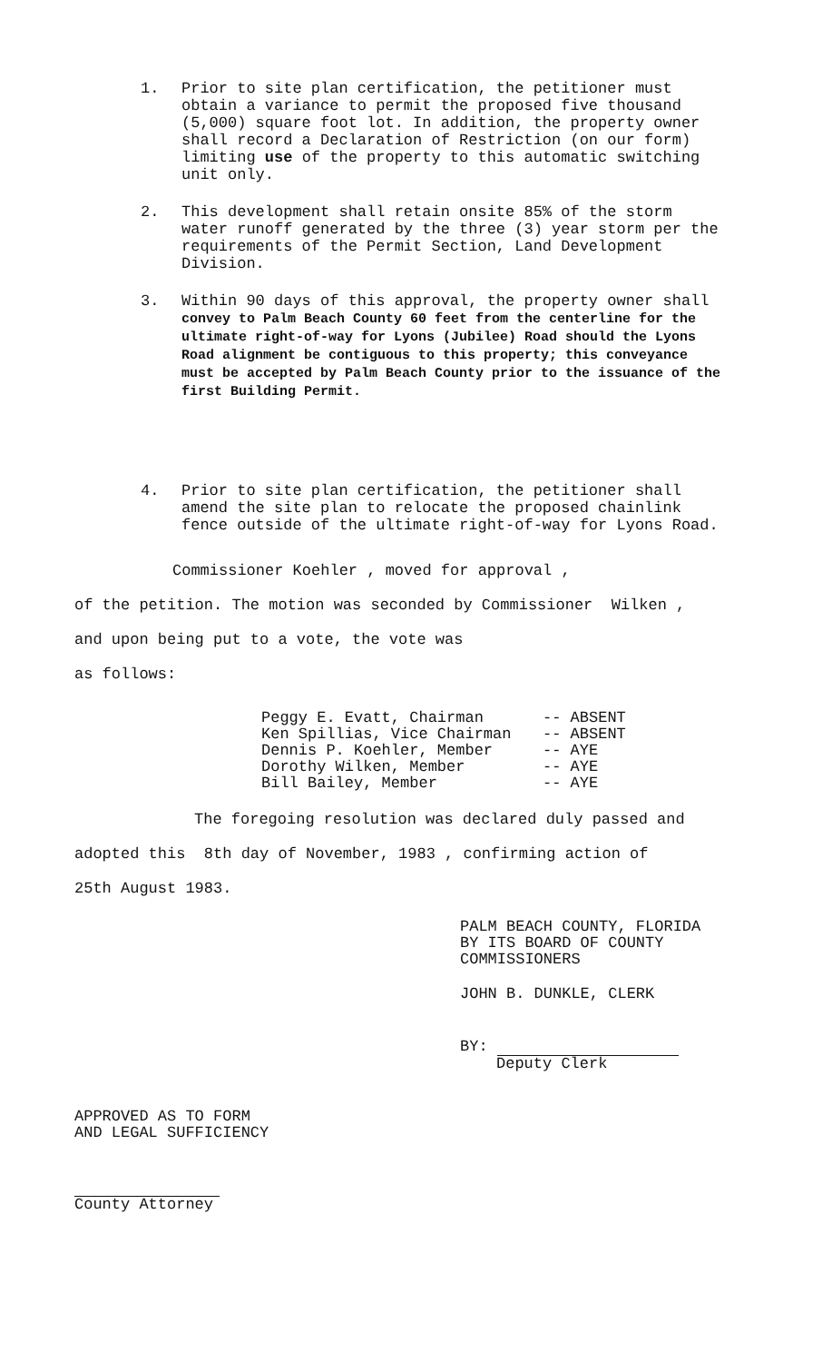1. Prior to site plan certification, the petitioner must obtain a variance to permit the proposed five thousand (5,000) square foot lot. In addition, the property owner shall record a Declaration of Restriction (on our form) limiting use of the property to this automatic switching unit only.
2. This development shall retain onsite 85% of the storm water runoff generated by the three (3) year storm per the requirements of the Permit Section, Land Development Division.
3. Within 90 days of this approval, the property owner shall convey to Palm Beach County 60 feet from the centerline for the ultimate right-of-way for Lyons (Jubilee) Road should the Lyons Road alignment be contiguous to this property; this conveyance must be accepted by Palm Beach County prior to the issuance of the first Building Permit.
4. Prior to site plan certification, the petitioner shall amend the site plan to relocate the proposed chainlink fence outside of the ultimate right-of-way for Lyons Road.
Commissioner Koehler , moved for approval ,
of the petition. The motion was seconded by Commissioner Wilken ,
and upon being put to a vote, the vote was
as follows:
Peggy E. Evatt, Chairman -- ABSENT Ken Spillias, Vice Chairman -- ABSENT Dennis P. Koehler, Member -- AYE Dorothy Wilken, Member -- AYE Bill Bailey, Member -- AYE
The foregoing resolution was declared duly passed and
adopted this 8th day of November, 1983 , confirming action of
25th August 1983.
PALM BEACH COUNTY, FLORIDA
BY ITS BOARD OF COUNTY
COMMISSIONERS
JOHN B. DUNKLE, CLERK
BY:
Deputy Clerk
APPROVED AS TO FORM
AND LEGAL SUFFICIENCY
County Attorney